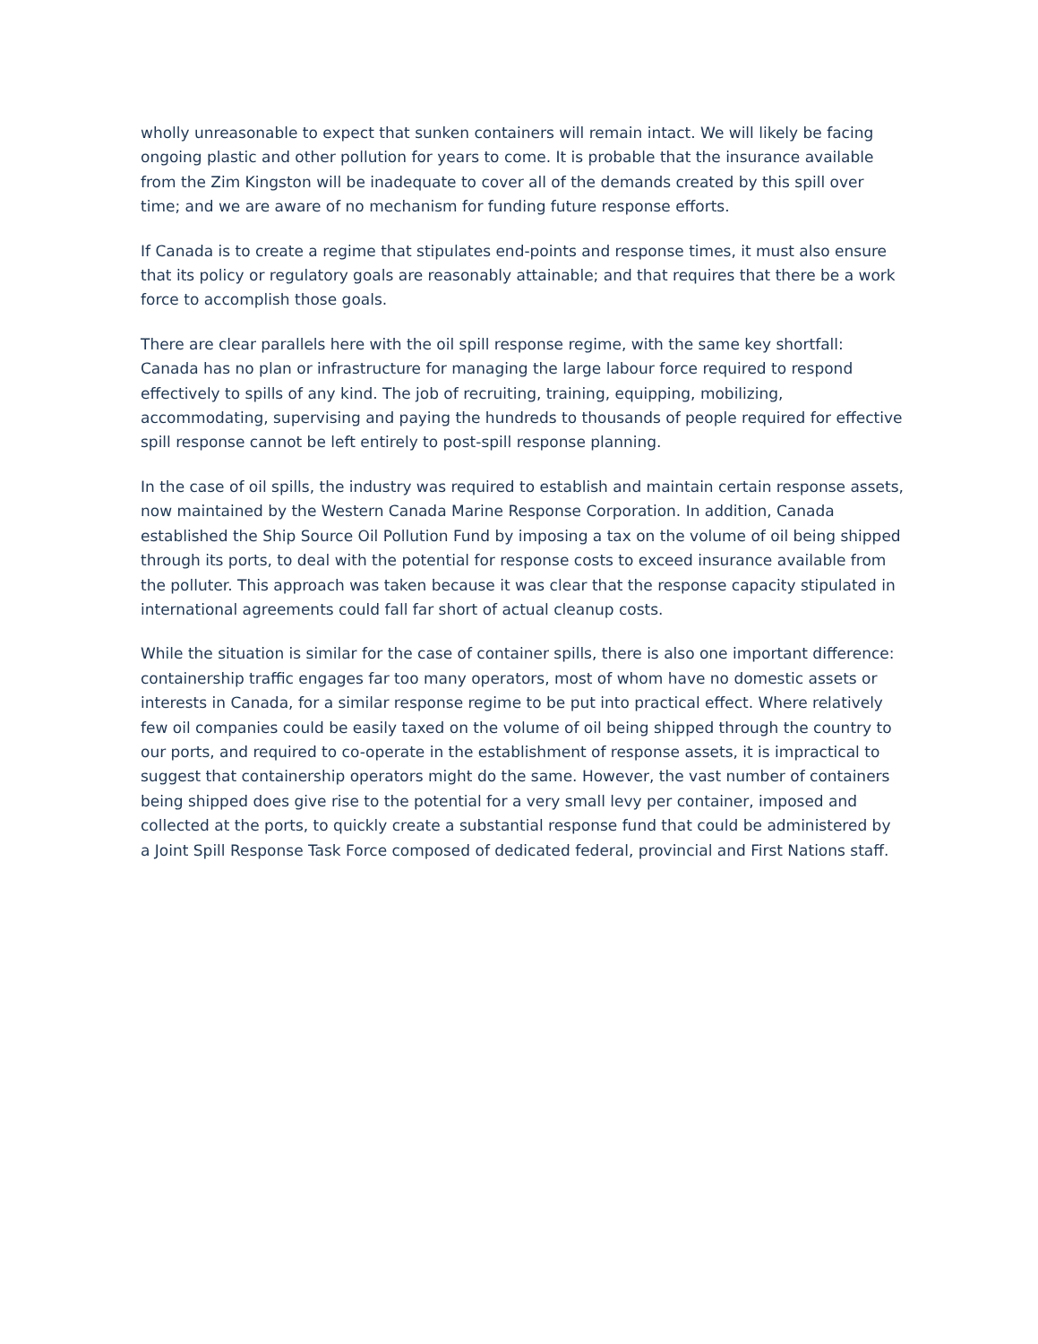wholly unreasonable to expect that sunken containers will remain intact. We will likely be facing ongoing plastic and other pollution for years to come. It is probable that the insurance available from the Zim Kingston will be inadequate to cover all of the demands created by this spill over time; and we are aware of no mechanism for funding future response efforts.
If Canada is to create a regime that stipulates end-points and response times, it must also ensure that its policy or regulatory goals are reasonably attainable; and that requires that there be a work force to accomplish those goals.
There are clear parallels here with the oil spill response regime, with the same key shortfall: Canada has no plan or infrastructure for managing the large labour force required to respond effectively to spills of any kind. The job of recruiting, training, equipping, mobilizing, accommodating, supervising and paying the hundreds to thousands of people required for effective spill response cannot be left entirely to post-spill response planning.
In the case of oil spills, the industry was required to establish and maintain certain response assets, now maintained by the Western Canada Marine Response Corporation. In addition, Canada established the Ship Source Oil Pollution Fund by imposing a tax on the volume of oil being shipped through its ports, to deal with the potential for response costs to exceed insurance available from the polluter. This approach was taken because it was clear that the response capacity stipulated in international agreements could fall far short of actual cleanup costs.
While the situation is similar for the case of container spills, there is also one important difference: containership traffic engages far too many operators, most of whom have no domestic assets or interests in Canada, for a similar response regime to be put into practical effect. Where relatively few oil companies could be easily taxed on the volume of oil being shipped through the country to our ports, and required to co-operate in the establishment of response assets, it is impractical to suggest that containership operators might do the same. However, the vast number of containers being shipped does give rise to the potential for a very small levy per container, imposed and collected at the ports, to quickly create a substantial response fund that could be administered by a Joint Spill Response Task Force composed of dedicated federal, provincial and First Nations staff.